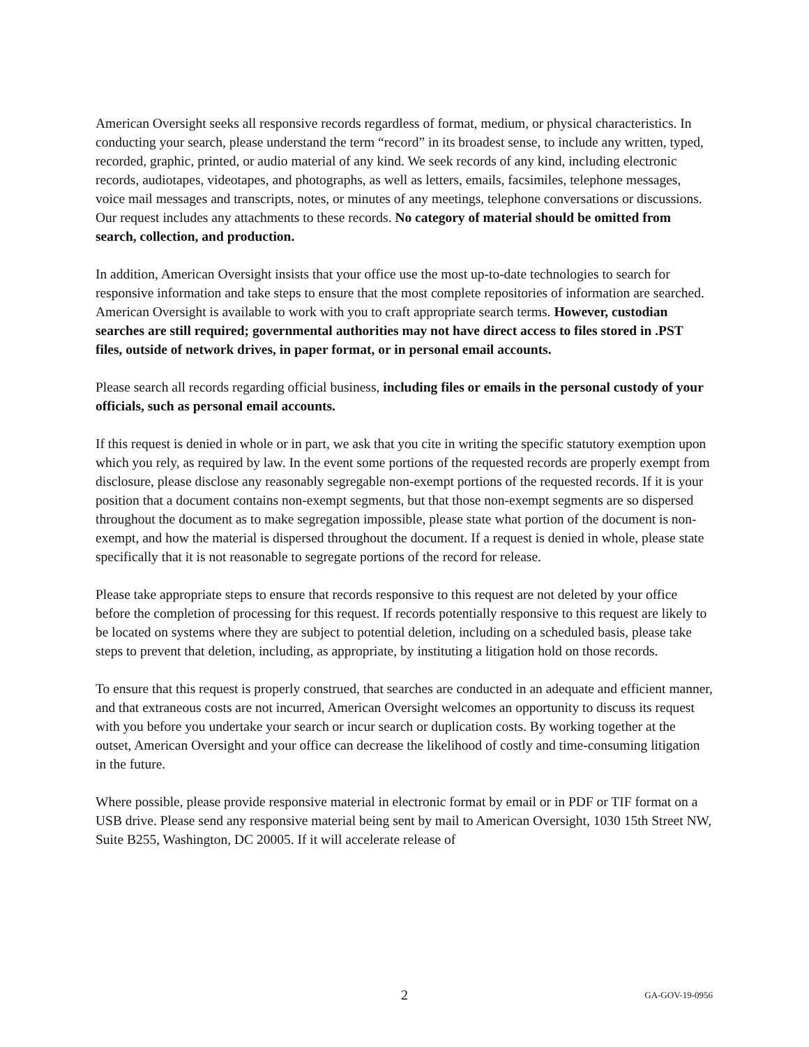American Oversight seeks all responsive records regardless of format, medium, or physical characteristics. In conducting your search, please understand the term “record” in its broadest sense, to include any written, typed, recorded, graphic, printed, or audio material of any kind. We seek records of any kind, including electronic records, audiotapes, videotapes, and photographs, as well as letters, emails, facsimiles, telephone messages, voice mail messages and transcripts, notes, or minutes of any meetings, telephone conversations or discussions. Our request includes any attachments to these records. No category of material should be omitted from search, collection, and production.
In addition, American Oversight insists that your office use the most up-to-date technologies to search for responsive information and take steps to ensure that the most complete repositories of information are searched. American Oversight is available to work with you to craft appropriate search terms. However, custodian searches are still required; governmental authorities may not have direct access to files stored in .PST files, outside of network drives, in paper format, or in personal email accounts.
Please search all records regarding official business, including files or emails in the personal custody of your officials, such as personal email accounts.
If this request is denied in whole or in part, we ask that you cite in writing the specific statutory exemption upon which you rely, as required by law. In the event some portions of the requested records are properly exempt from disclosure, please disclose any reasonably segregable non-exempt portions of the requested records. If it is your position that a document contains non-exempt segments, but that those non-exempt segments are so dispersed throughout the document as to make segregation impossible, please state what portion of the document is non-exempt, and how the material is dispersed throughout the document. If a request is denied in whole, please state specifically that it is not reasonable to segregate portions of the record for release.
Please take appropriate steps to ensure that records responsive to this request are not deleted by your office before the completion of processing for this request. If records potentially responsive to this request are likely to be located on systems where they are subject to potential deletion, including on a scheduled basis, please take steps to prevent that deletion, including, as appropriate, by instituting a litigation hold on those records.
To ensure that this request is properly construed, that searches are conducted in an adequate and efficient manner, and that extraneous costs are not incurred, American Oversight welcomes an opportunity to discuss its request with you before you undertake your search or incur search or duplication costs. By working together at the outset, American Oversight and your office can decrease the likelihood of costly and time-consuming litigation in the future.
Where possible, please provide responsive material in electronic format by email or in PDF or TIF format on a USB drive. Please send any responsive material being sent by mail to American Oversight, 1030 15th Street NW, Suite B255, Washington, DC 20005. If it will accelerate release of
2 GA-GOV-19-0956